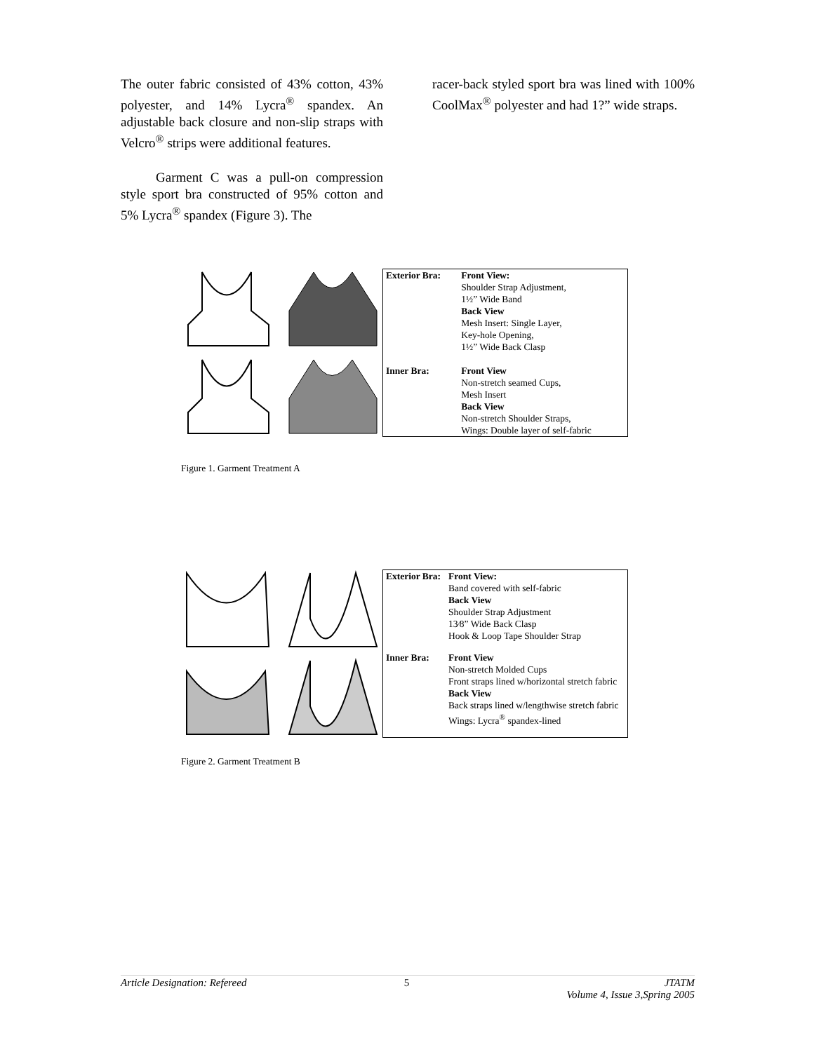The outer fabric consisted of 43% cotton, 43% polyester, and 14% Lycra<sup>®</sup> spandex. An adjustable back closure and non-slip straps with Velcro<sup>®</sup> strips were additional features.
Garment C was a pull-on compression style sport bra constructed of 95% cotton and 5% Lycra<sup>®</sup> spandex (Figure 3). The
racer-back styled sport bra was lined with 100% CoolMax<sup>®</sup> polyester and had 1?” wide straps.
| Exterior Bra: | Front View: Shoulder Strap Adjustment, 1½” Wide Band Back View Mesh Insert: Single Layer, Key-hole Opening, 1½” Wide Back Clasp |
| Inner Bra: | Front View Non-stretch seamed Cups, Mesh Insert Back View Non-stretch Shoulder Straps, Wings: Double layer of self-fabric |
Figure 1. Garment Treatment A
| Exterior Bra: | Front View: Band covered with self-fabric Back View Shoulder Strap Adjustment 13⁄8” Wide Back Clasp Hook & Loop Tape Shoulder Strap |
| Inner Bra: | Front View Non-stretch Molded Cups Front straps lined w/horizontal stretch fabric Back View Back straps lined w/lengthwise stretch fabric Wings: Lycra<sup>®</sup> spandex-lined |
Figure 2. Garment Treatment B
Article Designation: Refereed 5 JTATM
Volume 4, Issue 3,Spring 2005